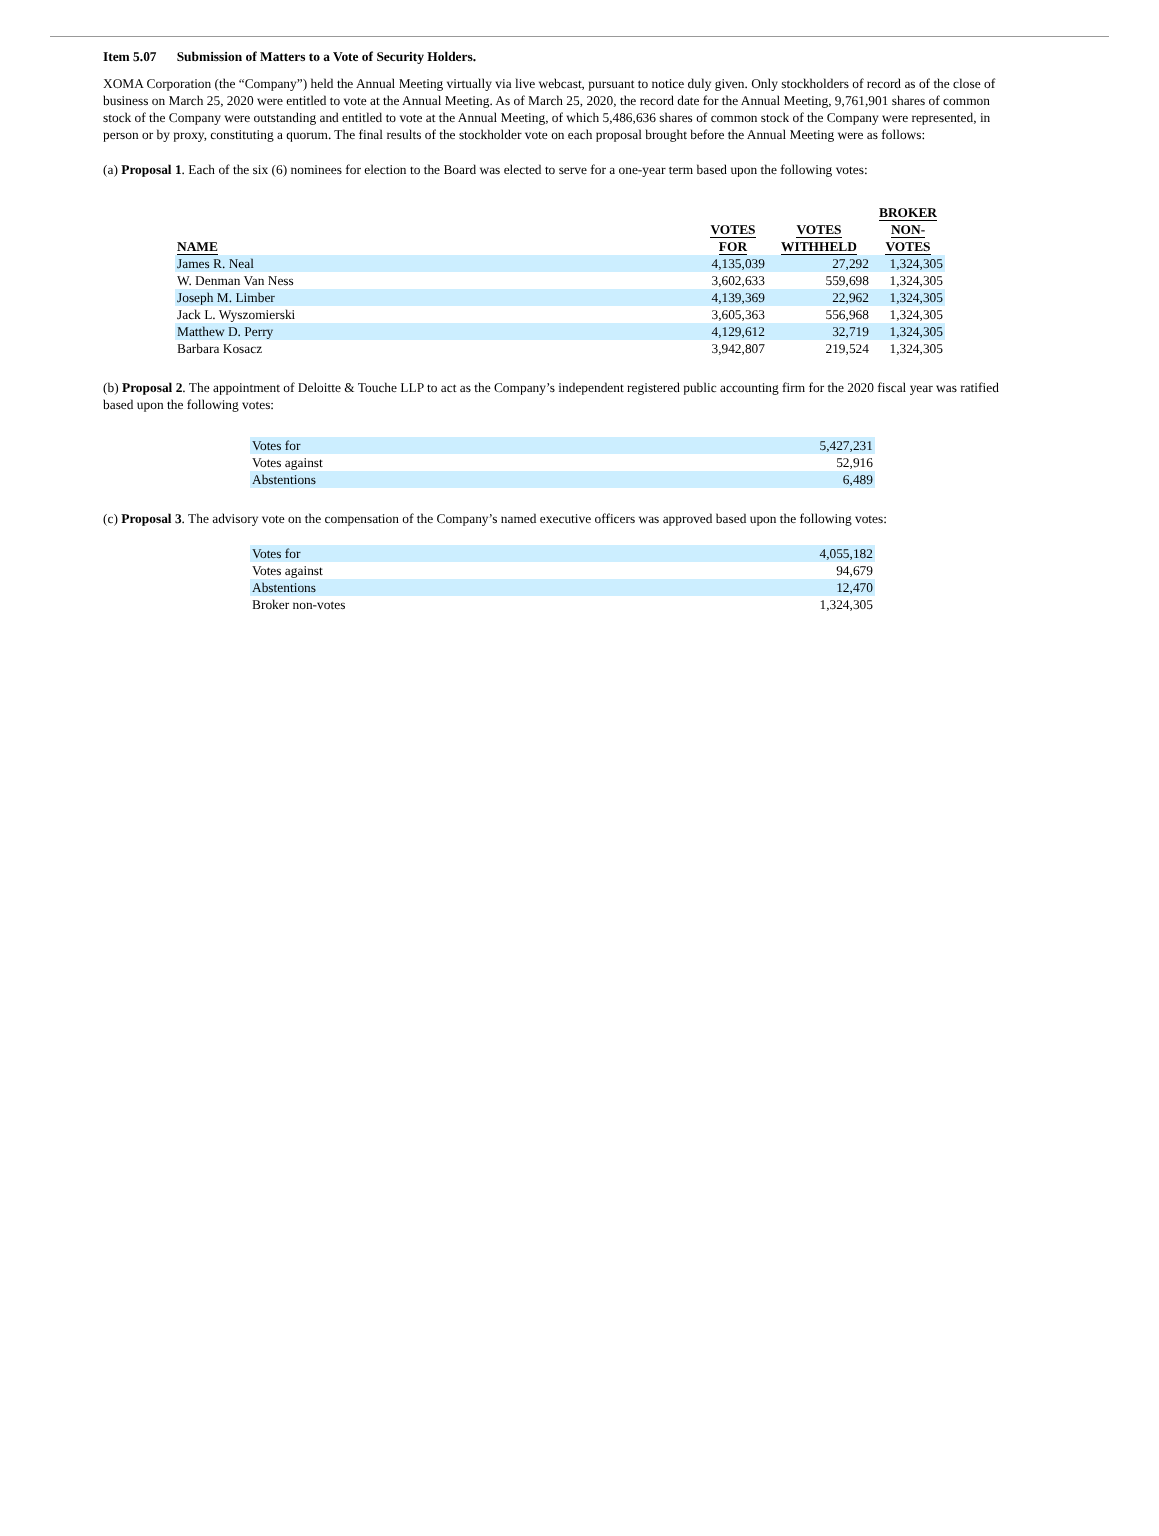Item 5.07 Submission of Matters to a Vote of Security Holders.
XOMA Corporation (the “Company”) held the Annual Meeting virtually via live webcast, pursuant to notice duly given. Only stockholders of record as of the close of business on March 25, 2020 were entitled to vote at the Annual Meeting. As of March 25, 2020, the record date for the Annual Meeting, 9,761,901 shares of common stock of the Company were outstanding and entitled to vote at the Annual Meeting, of which 5,486,636 shares of common stock of the Company were represented, in person or by proxy, constituting a quorum. The final results of the stockholder vote on each proposal brought before the Annual Meeting were as follows:
(a) Proposal 1. Each of the six (6) nominees for election to the Board was elected to serve for a one-year term based upon the following votes:
| NAME | VOTES FOR | VOTES WITHHELD | BROKER NON- VOTES |
| --- | --- | --- | --- |
| James R. Neal | 4,135,039 | 27,292 | 1,324,305 |
| W. Denman Van Ness | 3,602,633 | 559,698 | 1,324,305 |
| Joseph M. Limber | 4,139,369 | 22,962 | 1,324,305 |
| Jack L. Wyszomierski | 3,605,363 | 556,968 | 1,324,305 |
| Matthew D. Perry | 4,129,612 | 32,719 | 1,324,305 |
| Barbara Kosacz | 3,942,807 | 219,524 | 1,324,305 |
(b) Proposal 2. The appointment of Deloitte & Touche LLP to act as the Company’s independent registered public accounting firm for the 2020 fiscal year was ratified based upon the following votes:
| Votes for | 5,427,231 |
| Votes against | 52,916 |
| Abstentions | 6,489 |
(c) Proposal 3. The advisory vote on the compensation of the Company’s named executive officers was approved based upon the following votes:
| Votes for | 4,055,182 |
| Votes against | 94,679 |
| Abstentions | 12,470 |
| Broker non-votes | 1,324,305 |